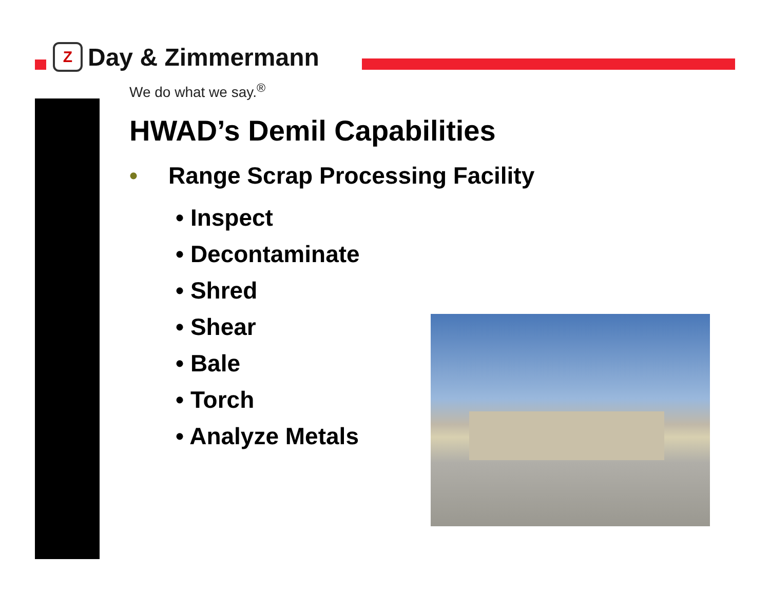Z
Day & Zimmermann
We do what we say.<sup>®</sup>
HWAD’s Demil Capabilities
• Range Scrap Processing Facility
• Inspect
• Decontaminate
• Shred
• Shear
• Bale
• Torch
• Analyze Metals